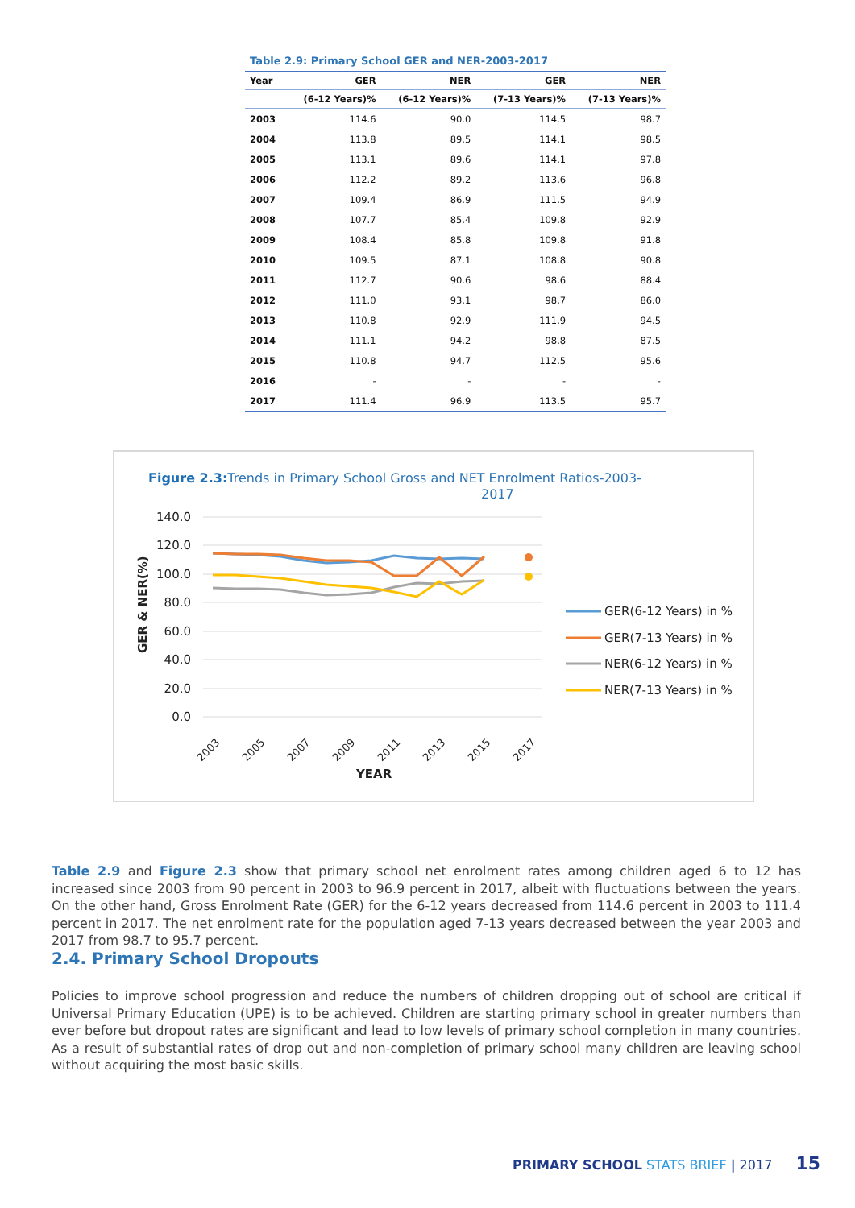Table 2.9: Primary School GER and NER-2003-2017
| Year | GER | NER | GER | NER |
| --- | --- | --- | --- | --- |
| | (6-12 Years)% | (6-12 Years)% | (7-13 Years)% | (7-13 Years)% |
| 2003 | 114.6 | 90.0 | 114.5 | 98.7 |
| 2004 | 113.8 | 89.5 | 114.1 | 98.5 |
| 2005 | 113.1 | 89.6 | 114.1 | 97.8 |
| 2006 | 112.2 | 89.2 | 113.6 | 96.8 |
| 2007 | 109.4 | 86.9 | 111.5 | 94.9 |
| 2008 | 107.7 | 85.4 | 109.8 | 92.9 |
| 2009 | 108.4 | 85.8 | 109.8 | 91.8 |
| 2010 | 109.5 | 87.1 | 108.8 | 90.8 |
| 2011 | 112.7 | 90.6 | 98.6 | 88.4 |
| 2012 | 111.0 | 93.1 | 98.7 | 86.0 |
| 2013 | 110.8 | 92.9 | 111.9 | 94.5 |
| 2014 | 111.1 | 94.2 | 98.8 | 87.5 |
| 2015 | 110.8 | 94.7 | 112.5 | 95.6 |
| 2016 | - | - | - | - |
| 2017 | 111.4 | 96.9 | 113.5 | 95.7 |
Figure 2.3:Trends in Primary School Gross and NET Enrolment Ratios-2003-
2017
140.0
120.0
100.0
80.0
60.0
40.0
20.0
0.0
GER & NER(%)
2003
2005
2007
2009
2011
2013
2015
2017
YEAR
GER(6-12 Years) in %
GER(7-13 Years) in %
NER(6-12 Years) in %
NER(7-13 Years) in %
Table 2.9 and Figure 2.3 show that primary school net enrolment rates among children aged 6 to 12 has increased since 2003 from 90 percent in 2003 to 96.9 percent in 2017, albeit with fluctuations between the years. On the other hand, Gross Enrolment Rate (GER) for the 6-12 years decreased from 114.6 percent in 2003 to 111.4 percent in 2017. The net enrolment rate for the population aged 7-13 years decreased between the year 2003 and 2017 from 98.7 to 95.7 percent.
2.4. Primary School Dropouts
Policies to improve school progression and reduce the numbers of children dropping out of school are critical if Universal Primary Education (UPE) is to be achieved. Children are starting primary school in greater numbers than ever before but dropout rates are significant and lead to low levels of primary school completion in many countries. As a result of substantial rates of drop out and non-completion of primary school many children are leaving school without acquiring the most basic skills.
PRIMARY SCHOOL STATS BRIEF | 2017 15